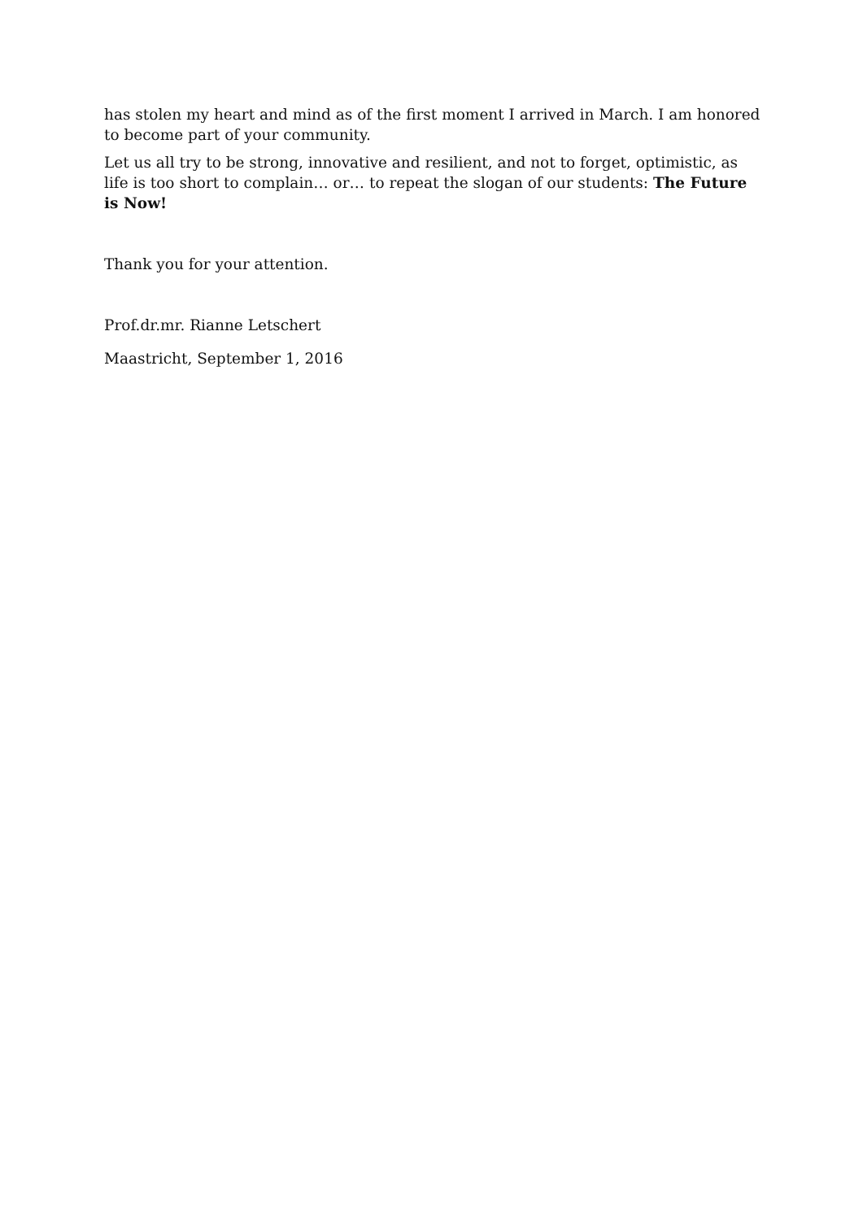has stolen my heart and mind as of the first moment I arrived in March. I am honored to become part of your community.
Let us all try to be strong, innovative and resilient, and not to forget, optimistic, as life is too short to complain… or… to repeat the slogan of our students: The Future is Now!
Thank you for your attention.
Prof.dr.mr. Rianne Letschert
Maastricht, September 1, 2016